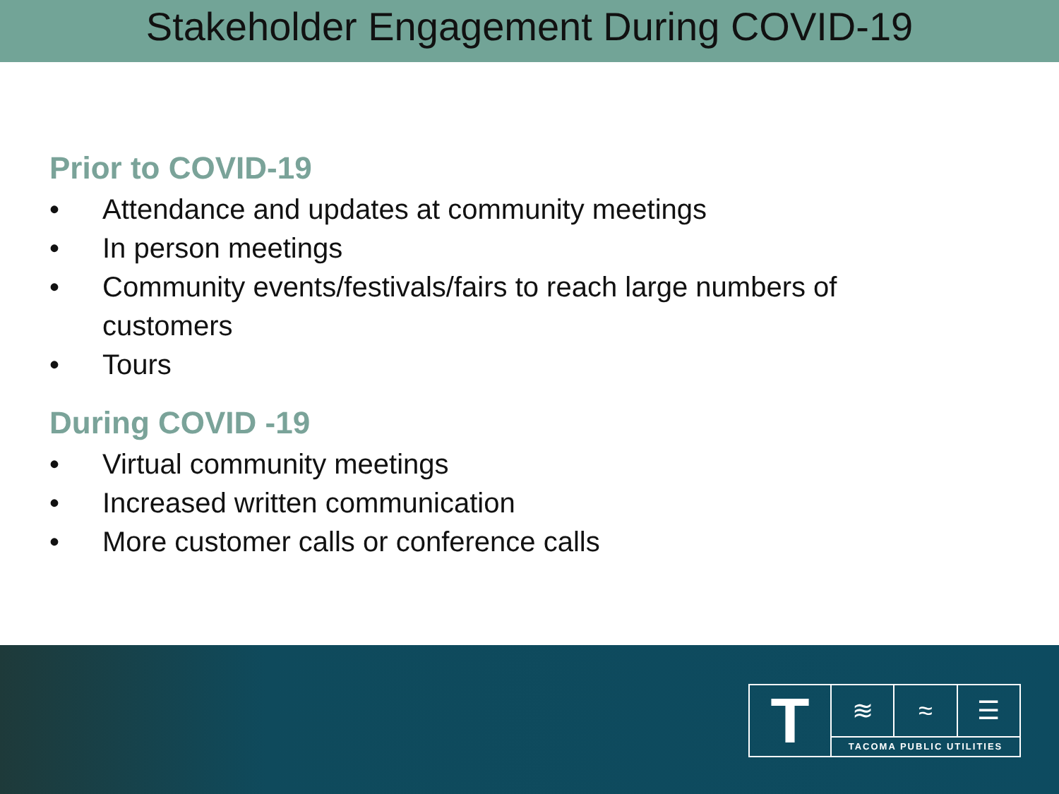Stakeholder Engagement During COVID-19
Prior to COVID-19
• Attendance and updates at community meetings
• In person meetings
• Community events/festivals/fairs to reach large numbers of
customers
• Tours
During COVID -19
• Virtual community meetings
• Increased written communication
• More customer calls or conference calls
T
≋ ≈ ☰
TACOMA PUBLIC UTILITIES